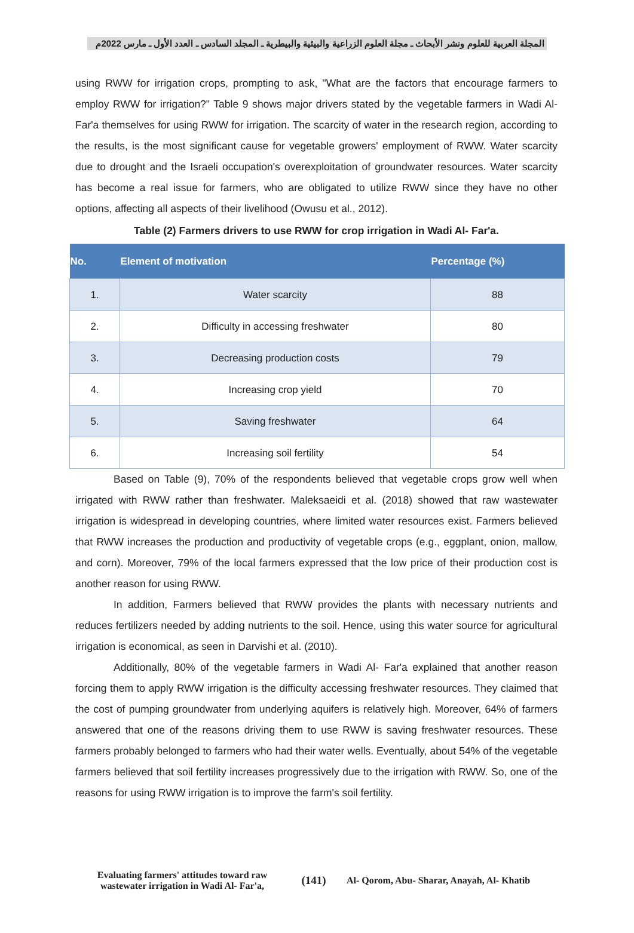المجلة العربية للعلوم ونشر الأبحاث ـ مجلة العلوم الزراعية والبيئية والبيطرية ـ المجلد السادس ـ العدد الأول ـ مارس 2022م
using RWW for irrigation crops, prompting to ask, "What are the factors that encourage farmers to employ RWW for irrigation?" Table 9 shows major drivers stated by the vegetable farmers in Wadi Al- Far'a themselves for using RWW for irrigation. The scarcity of water in the research region, according to the results, is the most significant cause for vegetable growers' employment of RWW. Water scarcity due to drought and the Israeli occupation's overexploitation of groundwater resources. Water scarcity has become a real issue for farmers, who are obligated to utilize RWW since they have no other options, affecting all aspects of their livelihood (Owusu et al., 2012).
Table (2) Farmers drivers to use RWW for crop irrigation in Wadi Al- Far'a.
| No. | Element of motivation | Percentage (%) |
| --- | --- | --- |
| 1. | Water scarcity | 88 |
| 2. | Difficulty in accessing freshwater | 80 |
| 3. | Decreasing production costs | 79 |
| 4. | Increasing crop yield | 70 |
| 5. | Saving freshwater | 64 |
| 6. | Increasing soil fertility | 54 |
Based on Table (9), 70% of the respondents believed that vegetable crops grow well when irrigated with RWW rather than freshwater. Maleksaeidi et al. (2018) showed that raw wastewater irrigation is widespread in developing countries, where limited water resources exist. Farmers believed that RWW increases the production and productivity of vegetable crops (e.g., eggplant, onion, mallow, and corn). Moreover, 79% of the local farmers expressed that the low price of their production cost is another reason for using RWW.
In addition, Farmers believed that RWW provides the plants with necessary nutrients and reduces fertilizers needed by adding nutrients to the soil. Hence, using this water source for agricultural irrigation is economical, as seen in Darvishi et al. (2010).
Additionally, 80% of the vegetable farmers in Wadi Al- Far'a explained that another reason forcing them to apply RWW irrigation is the difficulty accessing freshwater resources. They claimed that the cost of pumping groundwater from underlying aquifers is relatively high. Moreover, 64% of farmers answered that one of the reasons driving them to use RWW is saving freshwater resources. These farmers probably belonged to farmers who had their water wells. Eventually, about 54% of the vegetable farmers believed that soil fertility increases progressively due to the irrigation with RWW. So, one of the reasons for using RWW irrigation is to improve the farm's soil fertility.
Evaluating farmers' attitudes toward raw wastewater irrigation in Wadi Al- Far'a,
(141)
Al- Qorom, Abu- Sharar, Anayah, Al- Khatib